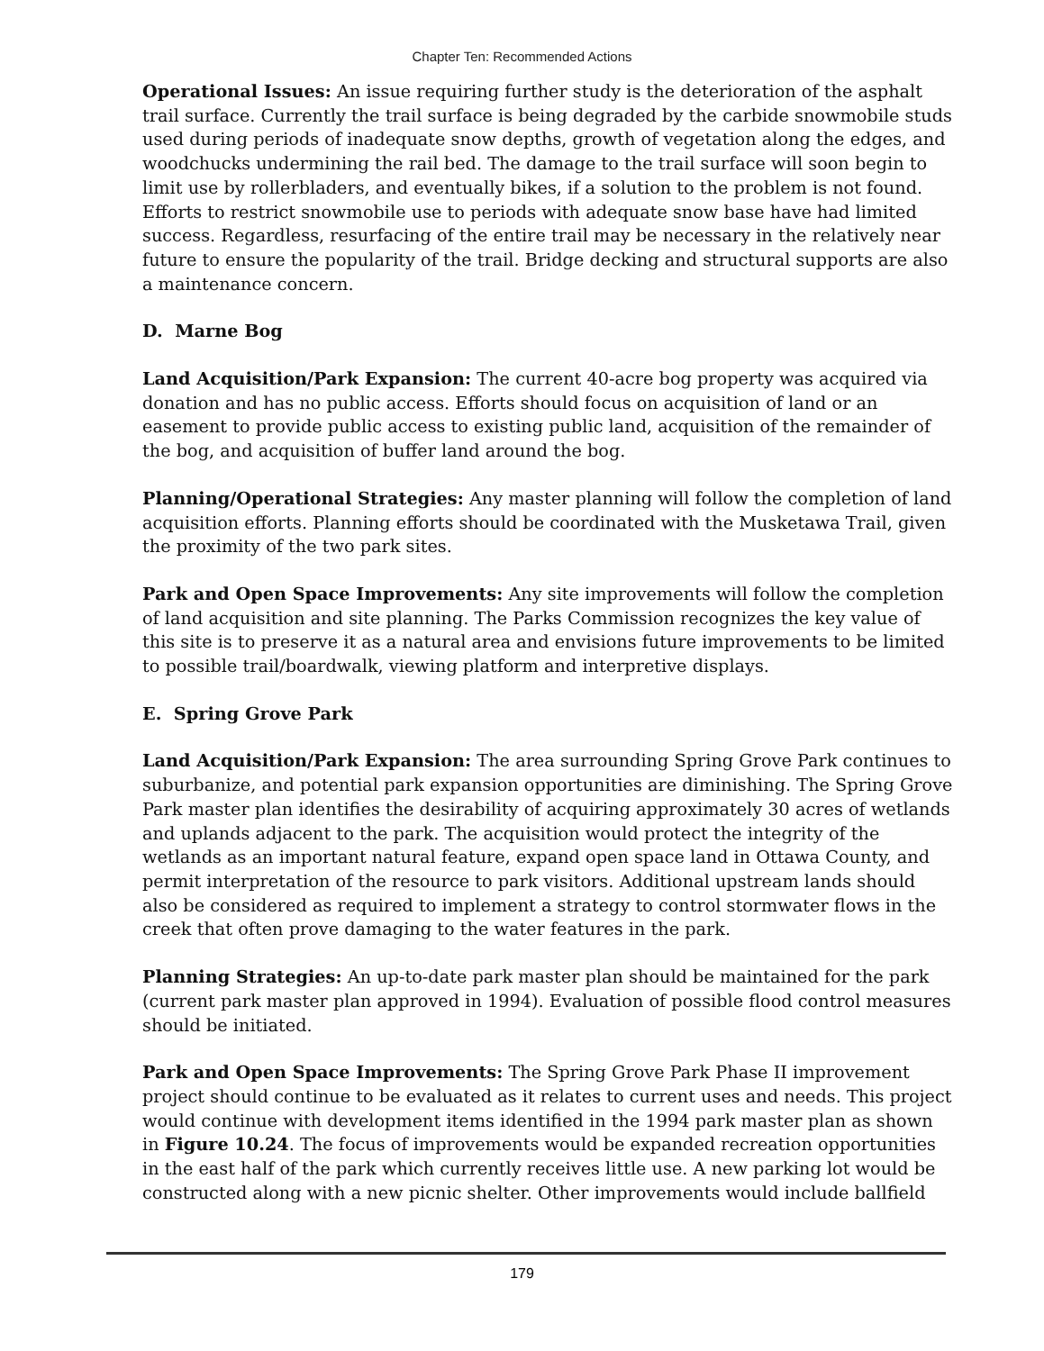Chapter Ten: Recommended Actions
Operational Issues: An issue requiring further study is the deterioration of the asphalt trail surface. Currently the trail surface is being degraded by the carbide snowmobile studs used during periods of inadequate snow depths, growth of vegetation along the edges, and woodchucks undermining the rail bed. The damage to the trail surface will soon begin to limit use by rollerbladers, and eventually bikes, if a solution to the problem is not found. Efforts to restrict snowmobile use to periods with adequate snow base have had limited success. Regardless, resurfacing of the entire trail may be necessary in the relatively near future to ensure the popularity of the trail. Bridge decking and structural supports are also a maintenance concern.
D. Marne Bog
Land Acquisition/Park Expansion: The current 40-acre bog property was acquired via donation and has no public access. Efforts should focus on acquisition of land or an easement to provide public access to existing public land, acquisition of the remainder of the bog, and acquisition of buffer land around the bog.
Planning/Operational Strategies: Any master planning will follow the completion of land acquisition efforts. Planning efforts should be coordinated with the Musketawa Trail, given the proximity of the two park sites.
Park and Open Space Improvements: Any site improvements will follow the completion of land acquisition and site planning. The Parks Commission recognizes the key value of this site is to preserve it as a natural area and envisions future improvements to be limited to possible trail/boardwalk, viewing platform and interpretive displays.
E. Spring Grove Park
Land Acquisition/Park Expansion: The area surrounding Spring Grove Park continues to suburbanize, and potential park expansion opportunities are diminishing. The Spring Grove Park master plan identifies the desirability of acquiring approximately 30 acres of wetlands and uplands adjacent to the park. The acquisition would protect the integrity of the wetlands as an important natural feature, expand open space land in Ottawa County, and permit interpretation of the resource to park visitors. Additional upstream lands should also be considered as required to implement a strategy to control stormwater flows in the creek that often prove damaging to the water features in the park.
Planning Strategies: An up-to-date park master plan should be maintained for the park (current park master plan approved in 1994). Evaluation of possible flood control measures should be initiated.
Park and Open Space Improvements: The Spring Grove Park Phase II improvement project should continue to be evaluated as it relates to current uses and needs. This project would continue with development items identified in the 1994 park master plan as shown in Figure 10.24. The focus of improvements would be expanded recreation opportunities in the east half of the park which currently receives little use. A new parking lot would be constructed along with a new picnic shelter. Other improvements would include ballfield
179